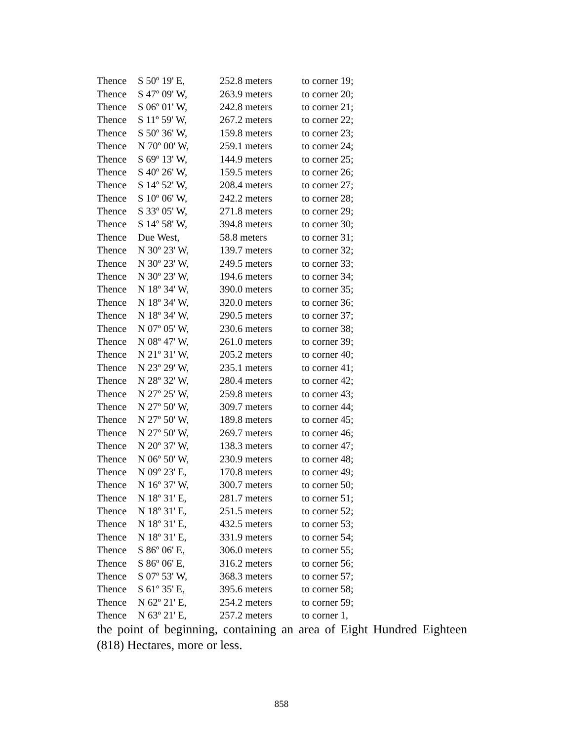| Thence | S 50º 19' E, | 252.8 meters | to corner 19; |
| Thence | S 47º 09' W, | 263.9 meters | to corner 20; |
| Thence | S 06º 01' W, | 242.8 meters | to corner 21; |
| Thence | S 11º 59' W, | 267.2 meters | to corner 22; |
| Thence | S 50º 36' W, | 159.8 meters | to corner 23; |
| Thence | N 70º 00' W, | 259.1 meters | to corner 24; |
| Thence | S 69º 13' W, | 144.9 meters | to corner 25; |
| Thence | S 40º 26' W, | 159.5 meters | to corner 26; |
| Thence | S 14º 52' W, | 208.4 meters | to corner 27; |
| Thence | S 10º 06' W, | 242.2 meters | to corner 28; |
| Thence | S 33º 05' W, | 271.8 meters | to corner 29; |
| Thence | S 14º 58' W, | 394.8 meters | to corner 30; |
| Thence | Due West, | 58.8 meters | to corner 31; |
| Thence | N 30º 23' W, | 139.7 meters | to corner 32; |
| Thence | N 30º 23' W, | 249.5 meters | to corner 33; |
| Thence | N 30º 23' W, | 194.6 meters | to corner 34; |
| Thence | N 18º 34' W, | 390.0 meters | to corner 35; |
| Thence | N 18º 34' W, | 320.0 meters | to corner 36; |
| Thence | N 18º 34' W, | 290.5 meters | to corner 37; |
| Thence | N 07º 05' W, | 230.6 meters | to corner 38; |
| Thence | N 08º 47' W, | 261.0 meters | to corner 39; |
| Thence | N 21º 31' W, | 205.2 meters | to corner 40; |
| Thence | N 23º 29' W, | 235.1 meters | to corner 41; |
| Thence | N 28º 32' W, | 280.4 meters | to corner 42; |
| Thence | N 27º 25' W, | 259.8 meters | to corner 43; |
| Thence | N 27º 50' W, | 309.7 meters | to corner 44; |
| Thence | N 27º 50' W, | 189.8 meters | to corner 45; |
| Thence | N 27º 50' W, | 269.7 meters | to corner 46; |
| Thence | N 20º 37' W, | 138.3 meters | to corner 47; |
| Thence | N 06º 50' W, | 230.9 meters | to corner 48; |
| Thence | N 09º 23' E, | 170.8 meters | to corner 49; |
| Thence | N 16º 37' W, | 300.7 meters | to corner 50; |
| Thence | N 18º 31' E, | 281.7 meters | to corner 51; |
| Thence | N 18º 31' E, | 251.5 meters | to corner 52; |
| Thence | N 18º 31' E, | 432.5 meters | to corner 53; |
| Thence | N 18º 31' E, | 331.9 meters | to corner 54; |
| Thence | S 86º 06' E, | 306.0 meters | to corner 55; |
| Thence | S 86º 06' E, | 316.2 meters | to corner 56; |
| Thence | S 07º 53' W, | 368.3 meters | to corner 57; |
| Thence | S 61º 35' E, | 395.6 meters | to corner 58; |
| Thence | N 62º 21' E, | 254.2 meters | to corner 59; |
| Thence | N 63º 21' E, | 257.2 meters | to corner 1, |
the point of beginning, containing an area of Eight Hundred Eighteen (818) Hectares, more or less.
858